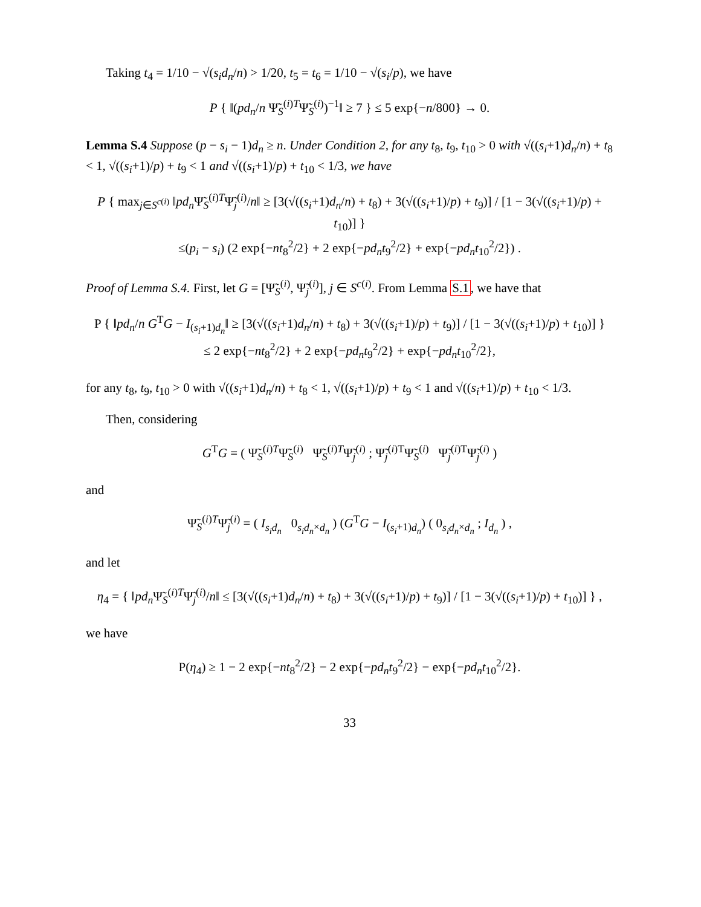Taking t<sub>4</sub> = 1/10 − √(s<sub>i</sub>d<sub>n</sub>/n) > 1/20, t<sub>5</sub> = t<sub>6</sub> = 1/10 − √(s<sub>i</sub>/p), we have
P { ‖(pd<sub>n</sub>/n Ψ̃<sub>S</sub><sup>(i)T</sup>Ψ̃<sub>S</sub><sup>(i)</sup>)<sup>−1</sup>‖ ≥ 7 } ≤ 5 exp{−n/800} → 0.
Lemma S.4 Suppose (p − s<sub>i</sub> − 1)d<sub>n</sub> ≥ n. Under Condition 2, for any t<sub>8</sub>, t<sub>9</sub>, t<sub>10</sub> > 0 with √((s<sub>i</sub>+1)d<sub>n</sub>/n) + t<sub>8</sub> < 1, √((s<sub>i</sub>+1)/p) + t<sub>9</sub> < 1 and √((s<sub>i</sub>+1)/p) + t<sub>10</sub> < 1/3, we have
P { max<sub>j∈S<sup>c(i)</sup></sub> ‖pd<sub>n</sub> Ψ̃<sub>S</sub><sup>(i)T</sup>Ψ̃<sub>j</sub><sup>(i)</sup>/n‖ ≥ [3(√((s<sub>i</sub>+1)d<sub>n</sub>/n) + t<sub>8</sub>) + 3(√((s<sub>i</sub>+1)/p) + t<sub>9</sub>)] / [1 − 3(√((s<sub>i</sub>+1)/p) + t<sub>10</sub>)] }
≤(p<sub>i</sub> − s<sub>i</sub>) (2 exp{−nt<sub>8</sub><sup>2</sup>/2} + 2 exp{−pd<sub>n</sub>t<sub>9</sub><sup>2</sup>/2} + exp{−pd<sub>n</sub>t<sub>10</sub><sup>2</sup>/2}) .
Proof of Lemma S.4. First, let G = [Ψ̃<sub>S</sub><sup>(i)</sup>, Ψ̃<sub>j</sub><sup>(i)</sup>], j ∈ S<sup>c(i)</sup>. From Lemma S.1, we have that
P { ‖pd<sub>n</sub>/n G<sup>T</sup>G − I<sub>(s<sub>i</sub>+1)d<sub>n</sub></sub>‖ ≥ [3(√((s<sub>i</sub>+1)d<sub>n</sub>/n) + t<sub>8</sub>) + 3(√((s<sub>i</sub>+1)/p) + t<sub>9</sub>)] / [1 − 3(√((s<sub>i</sub>+1)/p) + t<sub>10</sub>)] }
≤ 2 exp{−nt<sub>8</sub><sup>2</sup>/2} + 2 exp{−pd<sub>n</sub>t<sub>9</sub><sup>2</sup>/2} + exp{−pd<sub>n</sub>t<sub>10</sub><sup>2</sup>/2},
for any t<sub>8</sub>, t<sub>9</sub>, t<sub>10</sub> > 0 with √((s<sub>i</sub>+1)d<sub>n</sub>/n) + t<sub>8</sub> < 1, √((s<sub>i</sub>+1)/p) + t<sub>9</sub> < 1 and √((s<sub>i</sub>+1)/p) + t<sub>10</sub> < 1/3.
Then, considering
G<sup>T</sup>G = ( Ψ̃<sub>S</sub><sup>(i)T</sup>Ψ̃<sub>S</sub><sup>(i)</sup> Ψ̃<sub>S</sub><sup>(i)T</sup>Ψ̃<sub>j</sub><sup>(i)</sup> ; Ψ̃<sub>j</sub><sup>(i)T</sup>Ψ̃<sub>S</sub><sup>(i)</sup> Ψ̃<sub>j</sub><sup>(i)T</sup>Ψ̃<sub>j</sub><sup>(i)</sup> )
and
Ψ̃<sub>S</sub><sup>(i)T</sup>Ψ̃<sub>j</sub><sup>(i)</sup> = ( I<sub>s<sub>i</sub>d<sub>n</sub></sub> 0<sub>s<sub>i</sub>d<sub>n</sub>×d<sub>n</sub></sub> ) (G<sup>T</sup>G − I<sub>(s<sub>i</sub>+1)d<sub>n</sub></sub>) ( 0<sub>s<sub>i</sub>d<sub>n</sub>×d<sub>n</sub></sub> ; I<sub>d<sub>n</sub></sub> ) ,
and let
η<sub>4</sub> = { ‖pd<sub>n</sub> Ψ̃<sub>S</sub><sup>(i)T</sup>Ψ̃<sub>j</sub><sup>(i)</sup>/n‖ ≤ [3(√((s<sub>i</sub>+1)d<sub>n</sub>/n) + t<sub>8</sub>) + 3(√((s<sub>i</sub>+1)/p) + t<sub>9</sub>)] / [1 − 3(√((s<sub>i</sub>+1)/p) + t<sub>10</sub>)] } ,
we have
P(η<sub>4</sub>) ≥ 1 − 2 exp{−nt<sub>8</sub><sup>2</sup>/2} − 2 exp{−pd<sub>n</sub>t<sub>9</sub><sup>2</sup>/2} − exp{−pd<sub>n</sub>t<sub>10</sub><sup>2</sup>/2}.
33